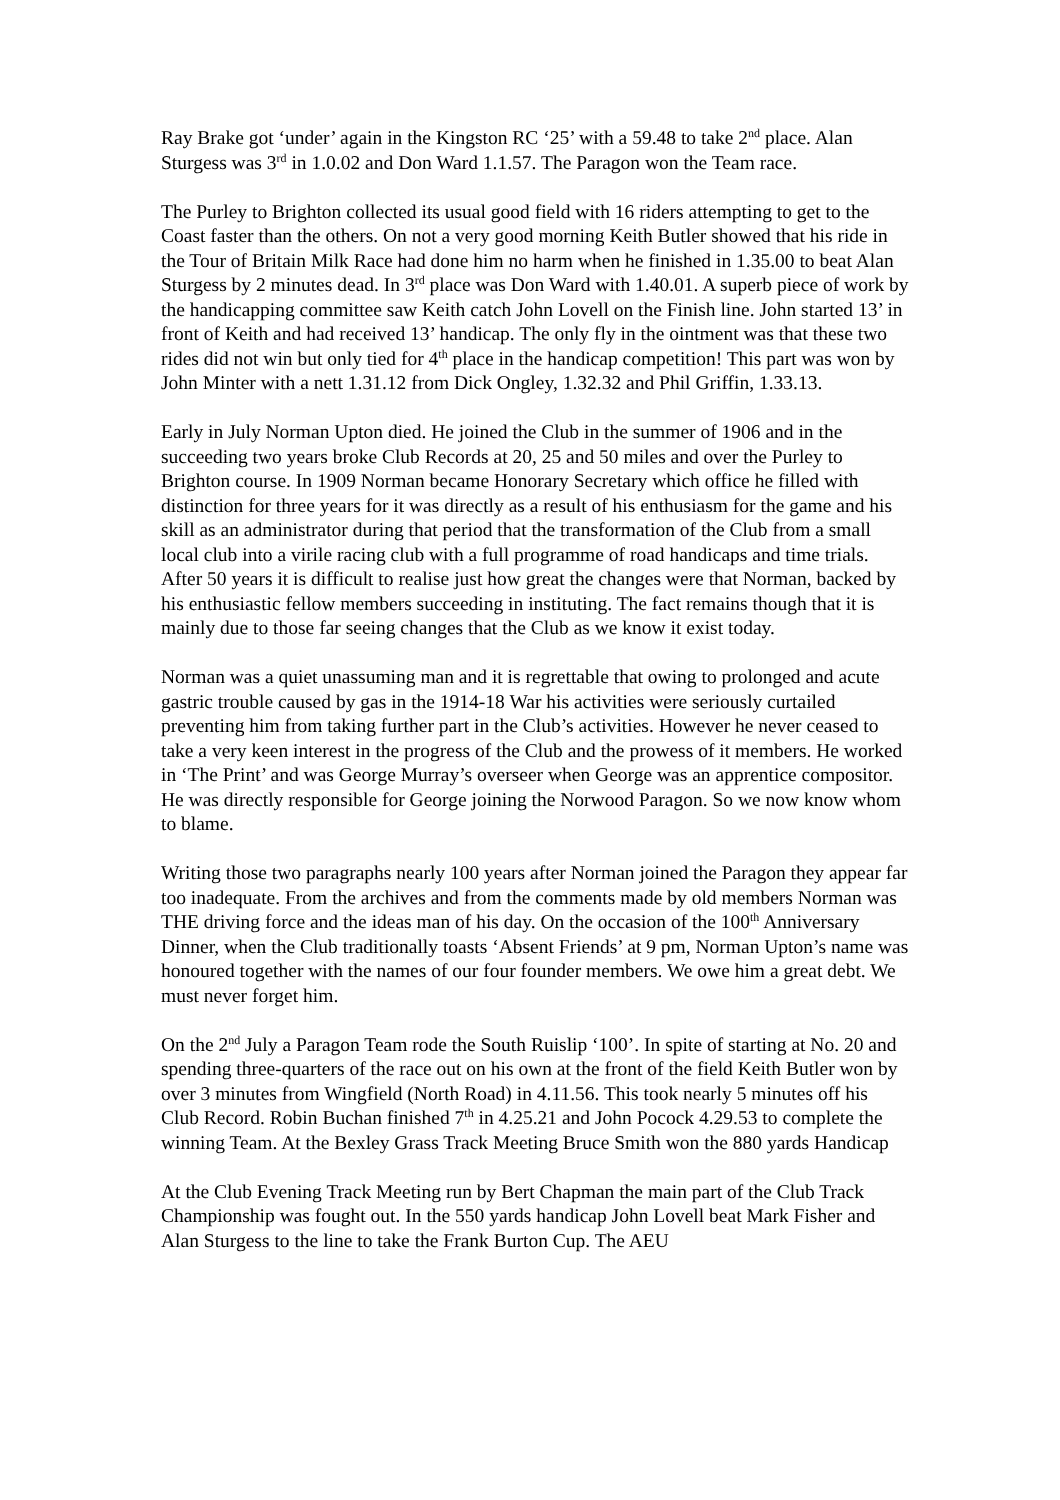Ray Brake got ‘under’ again in the Kingston RC ‘25’ with a 59.48 to take 2<sup>nd</sup> place. Alan Sturgess was 3<sup>rd</sup> in 1.0.02 and Don Ward 1.1.57. The Paragon won the Team race.
The Purley to Brighton collected its usual good field with 16 riders attempting to get to the Coast faster than the others. On not a very good morning Keith Butler showed that his ride in the Tour of Britain Milk Race had done him no harm when he finished in 1.35.00 to beat Alan Sturgess by 2 minutes dead. In 3<sup>rd</sup> place was Don Ward with 1.40.01. A superb piece of work by the handicapping committee saw Keith catch John Lovell on the Finish line. John started 13’ in front of Keith and had received 13’ handicap. The only fly in the ointment was that these two rides did not win but only tied for 4<sup>th</sup> place in the handicap competition! This part was won by John Minter with a nett 1.31.12 from Dick Ongley, 1.32.32 and Phil Griffin, 1.33.13.
Early in July Norman Upton died. He joined the Club in the summer of 1906 and in the succeeding two years broke Club Records at 20, 25 and 50 miles and over the Purley to Brighton course. In 1909 Norman became Honorary Secretary which office he filled with distinction for three years for it was directly as a result of his enthusiasm for the game and his skill as an administrator during that period that the transformation of the Club from a small local club into a virile racing club with a full programme of road handicaps and time trials. After 50 years it is difficult to realise just how great the changes were that Norman, backed by his enthusiastic fellow members succeeding in instituting. The fact remains though that it is mainly due to those far seeing changes that the Club as we know it exist today.
Norman was a quiet unassuming man and it is regrettable that owing to prolonged and acute gastric trouble caused by gas in the 1914-18 War his activities were seriously curtailed preventing him from taking further part in the Club’s activities. However he never ceased to take a very keen interest in the progress of the Club and the prowess of it members. He worked in ‘The Print’ and was George Murray’s overseer when George was an apprentice compositor. He was directly responsible for George joining the Norwood Paragon. So we now know whom to blame.
Writing those two paragraphs nearly 100 years after Norman joined the Paragon they appear far too inadequate. From the archives and from the comments made by old members Norman was THE driving force and the ideas man of his day. On the occasion of the 100<sup>th</sup> Anniversary Dinner, when the Club traditionally toasts ‘Absent Friends’ at 9 pm, Norman Upton’s name was honoured together with the names of our four founder members. We owe him a great debt. We must never forget him.
On the 2<sup>nd</sup> July a Paragon Team rode the South Ruislip ‘100’. In spite of starting at No. 20 and spending three-quarters of the race out on his own at the front of the field Keith Butler won by over 3 minutes from Wingfield (North Road) in 4.11.56. This took nearly 5 minutes off his Club Record. Robin Buchan finished 7<sup>th</sup> in 4.25.21 and John Pocock 4.29.53 to complete the winning Team. At the Bexley Grass Track Meeting Bruce Smith won the 880 yards Handicap
At the Club Evening Track Meeting run by Bert Chapman the main part of the Club Track Championship was fought out. In the 550 yards handicap John Lovell beat Mark Fisher and Alan Sturgess to the line to take the Frank Burton Cup. The AEU